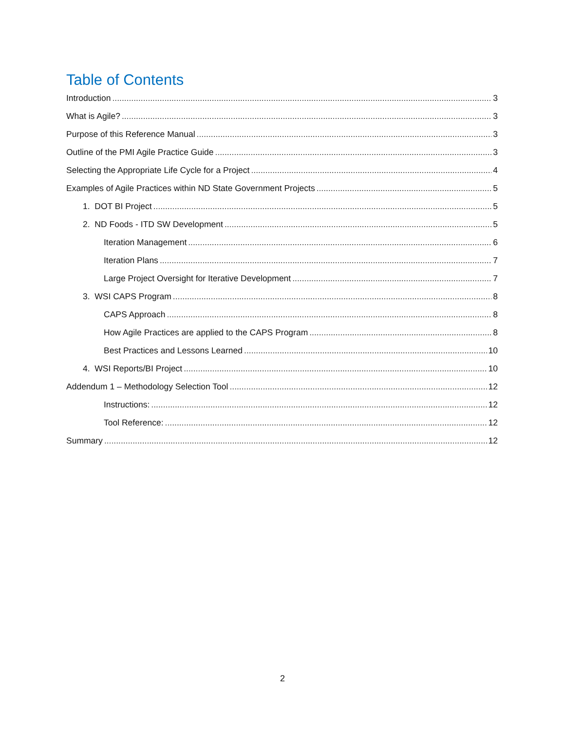Table of Contents
Introduction 3
What is Agile? 3
Purpose of this Reference Manual 3
Outline of the PMI Agile Practice Guide 3
Selecting the Appropriate Life Cycle for a Project 4
Examples of Agile Practices within ND State Government Projects 5
1. DOT BI Project 5
2. ND Foods - ITD SW Development 5
Iteration Management 6
Iteration Plans 7
Large Project Oversight for Iterative Development 7
3. WSI CAPS Program 8
CAPS Approach 8
How Agile Practices are applied to the CAPS Program 8
Best Practices and Lessons Learned 10
4. WSI Reports/BI Project 10
Addendum 1 – Methodology Selection Tool 12
Instructions: 12
Tool Reference: 12
Summary 12
2